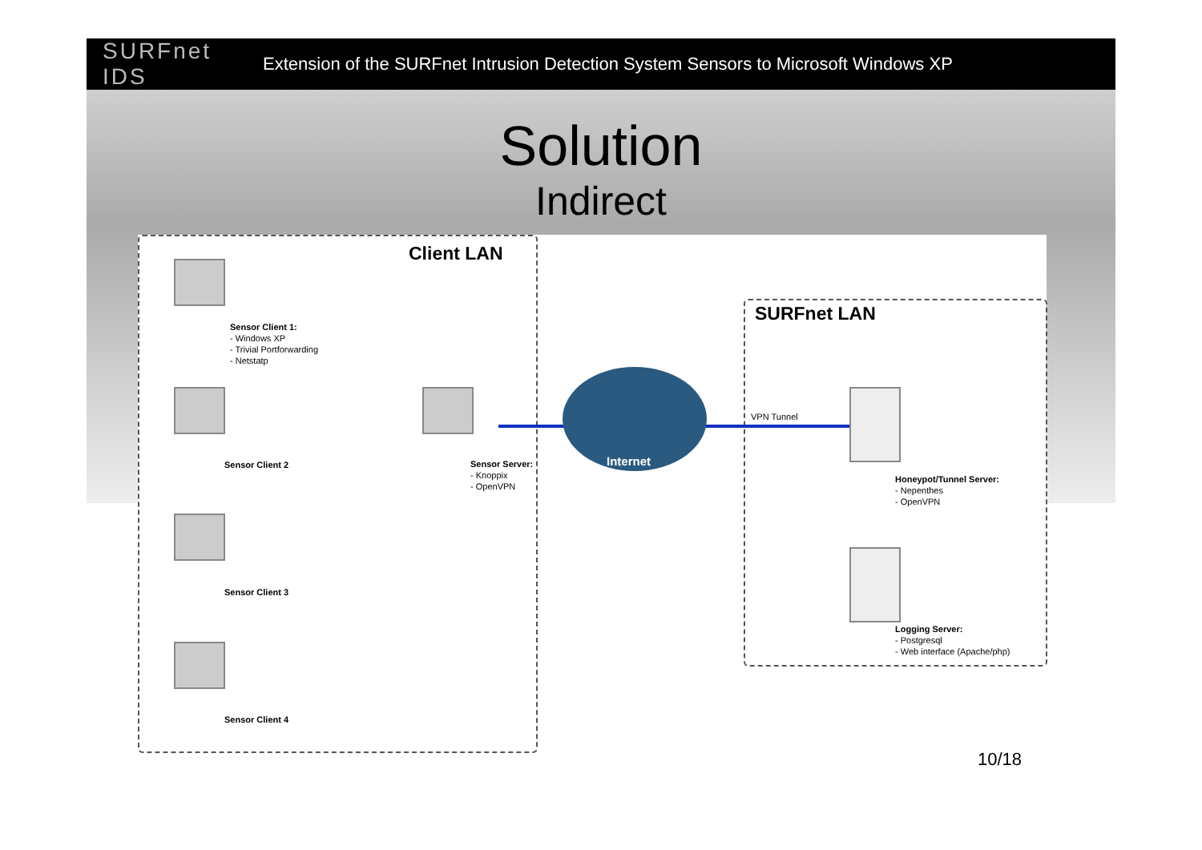SURFnet IDS
Extension of the SURFnet Intrusion Detection System Sensors to Microsoft Windows XP
Solution
Indirect
Client LAN
SURFnet LAN
Sensor Client 1:
- Windows XP
- Trivial Portforwarding
- Netstatp
Sensor Client 2
Sensor Client 3
Sensor Client 4
Sensor Server:
- Knoppix
- OpenVPN
Internet
VPN Tunnel
Honeypot/Tunnel Server:
- Nepenthes
- OpenVPN
Logging Server:
- Postgresql
- Web interface (Apache/php)
10/18